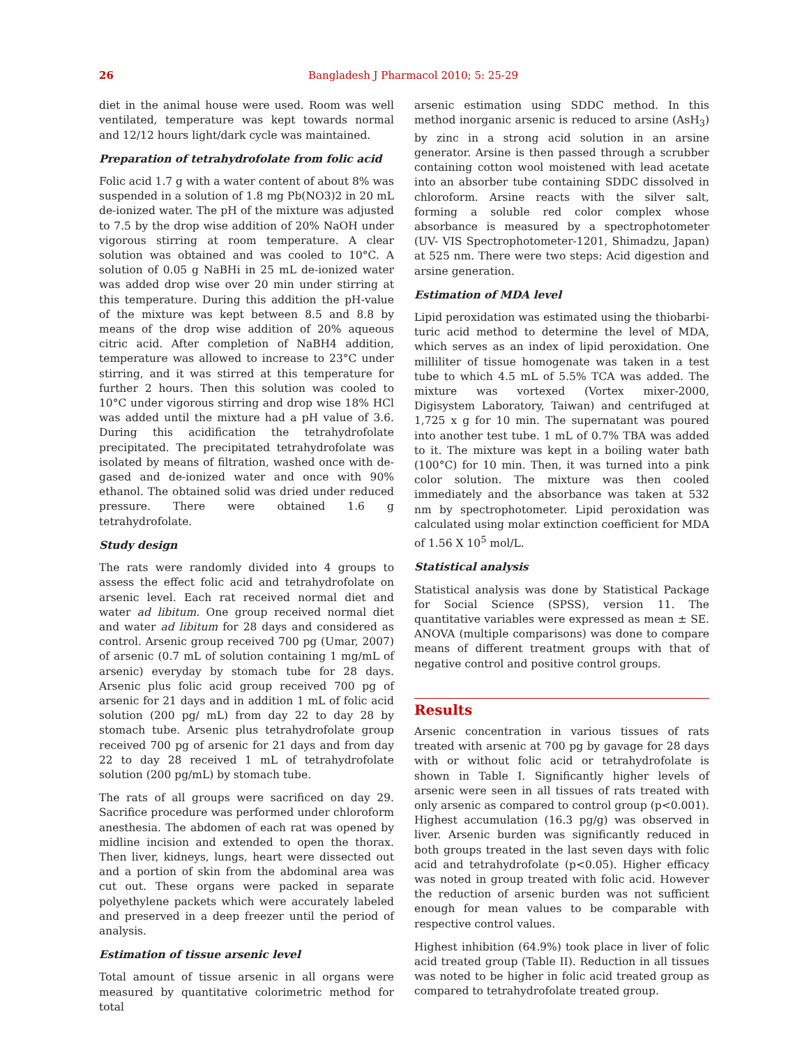26 Bangladesh J Pharmacol 2010; 5: 25-29
diet in the animal house were used. Room was well ventilated, temperature was kept towards normal and 12/12 hours light/dark cycle was maintained.
Preparation of tetrahydrofolate from folic acid
Folic acid 1.7 g with a water content of about 8% was suspended in a solution of 1.8 mg Pb(NO3)2 in 20 mL de-ionized water. The pH of the mixture was adjusted to 7.5 by the drop wise addition of 20% NaOH under vigorous stirring at room temperature. A clear solution was obtained and was cooled to 10°C. A solution of 0.05 g NaBHi in 25 mL de-ionized water was added drop wise over 20 min under stirring at this temperature. During this addition the pH-value of the mixture was kept between 8.5 and 8.8 by means of the drop wise addition of 20% aqueous citric acid. After completion of NaBH4 addition, temperature was allowed to increase to 23°C under stirring, and it was stirred at this temperature for further 2 hours. Then this solution was cooled to 10°C under vigorous stirring and drop wise 18% HCl was added until the mixture had a pH value of 3.6. During this acidification the tetrahydrofolate precipitated. The precipitated tetrahydrofolate was isolated by means of filtration, washed once with de-gased and de-ionized water and once with 90% ethanol. The obtained solid was dried under reduced pressure. There were obtained 1.6 g tetrahydrofolate.
Study design
The rats were randomly divided into 4 groups to assess the effect folic acid and tetrahydrofolate on arsenic level. Each rat received normal diet and water ad libitum. One group received normal diet and water ad libitum for 28 days and considered as control. Arsenic group received 700 pg (Umar, 2007) of arsenic (0.7 mL of solution containing 1 mg/mL of arsenic) everyday by stomach tube for 28 days. Arsenic plus folic acid group received 700 pg of arsenic for 21 days and in addition 1 mL of folic acid solution (200 pg/ mL) from day 22 to day 28 by stomach tube. Arsenic plus tetrahydrofolate group received 700 pg of arsenic for 21 days and from day 22 to day 28 received 1 mL of tetrahydrofolate solution (200 pg/mL) by stomach tube.
The rats of all groups were sacrificed on day 29. Sacrifice procedure was performed under chloroform anesthesia. The abdomen of each rat was opened by midline incision and extended to open the thorax. Then liver, kidneys, lungs, heart were dissected out and a portion of skin from the abdominal area was cut out. These organs were packed in separate polyethylene packets which were accurately labeled and preserved in a deep freezer until the period of analysis.
Estimation of tissue arsenic level
Total amount of tissue arsenic in all organs were measured by quantitative colorimetric method for total
arsenic estimation using SDDC method. In this method inorganic arsenic is reduced to arsine (AsH<sub>3</sub>) by zinc in a strong acid solution in an arsine generator. Arsine is then passed through a scrubber containing cotton wool moistened with lead acetate into an absorber tube containing SDDC dissolved in chloroform. Arsine reacts with the silver salt, forming a soluble red color complex whose absorbance is measured by a spectrophotometer (UV- VIS Spectrophotometer-1201, Shimadzu, Japan) at 525 nm. There were two steps: Acid digestion and arsine generation.
Estimation of MDA level
Lipid peroxidation was estimated using the thiobarbi-turic acid method to determine the level of MDA, which serves as an index of lipid peroxidation. One milliliter of tissue homogenate was taken in a test tube to which 4.5 mL of 5.5% TCA was added. The mixture was vortexed (Vortex mixer-2000, Digisystem Laboratory, Taiwan) and centrifuged at 1,725 x g for 10 min. The supernatant was poured into another test tube. 1 mL of 0.7% TBA was added to it. The mixture was kept in a boiling water bath (100°C) for 10 min. Then, it was turned into a pink color solution. The mixture was then cooled immediately and the absorbance was taken at 532 nm by spectrophotometer. Lipid peroxidation was calculated using molar extinction coefficient for MDA of 1.56 X 10<sup>5</sup> mol/L.
Statistical analysis
Statistical analysis was done by Statistical Package for Social Science (SPSS), version 11. The quantitative variables were expressed as mean ± SE. ANOVA (multiple comparisons) was done to compare means of different treatment groups with that of negative control and positive control groups.
Results
Arsenic concentration in various tissues of rats treated with arsenic at 700 pg by gavage for 28 days with or without folic acid or tetrahydrofolate is shown in Table I. Significantly higher levels of arsenic were seen in all tissues of rats treated with only arsenic as compared to control group (p<0.001). Highest accumulation (16.3 pg/g) was observed in liver. Arsenic burden was significantly reduced in both groups treated in the last seven days with folic acid and tetrahydrofolate (p<0.05). Higher efficacy was noted in group treated with folic acid. However the reduction of arsenic burden was not sufficient enough for mean values to be comparable with respective control values.
Highest inhibition (64.9%) took place in liver of folic acid treated group (Table II). Reduction in all tissues was noted to be higher in folic acid treated group as compared to tetrahydrofolate treated group.